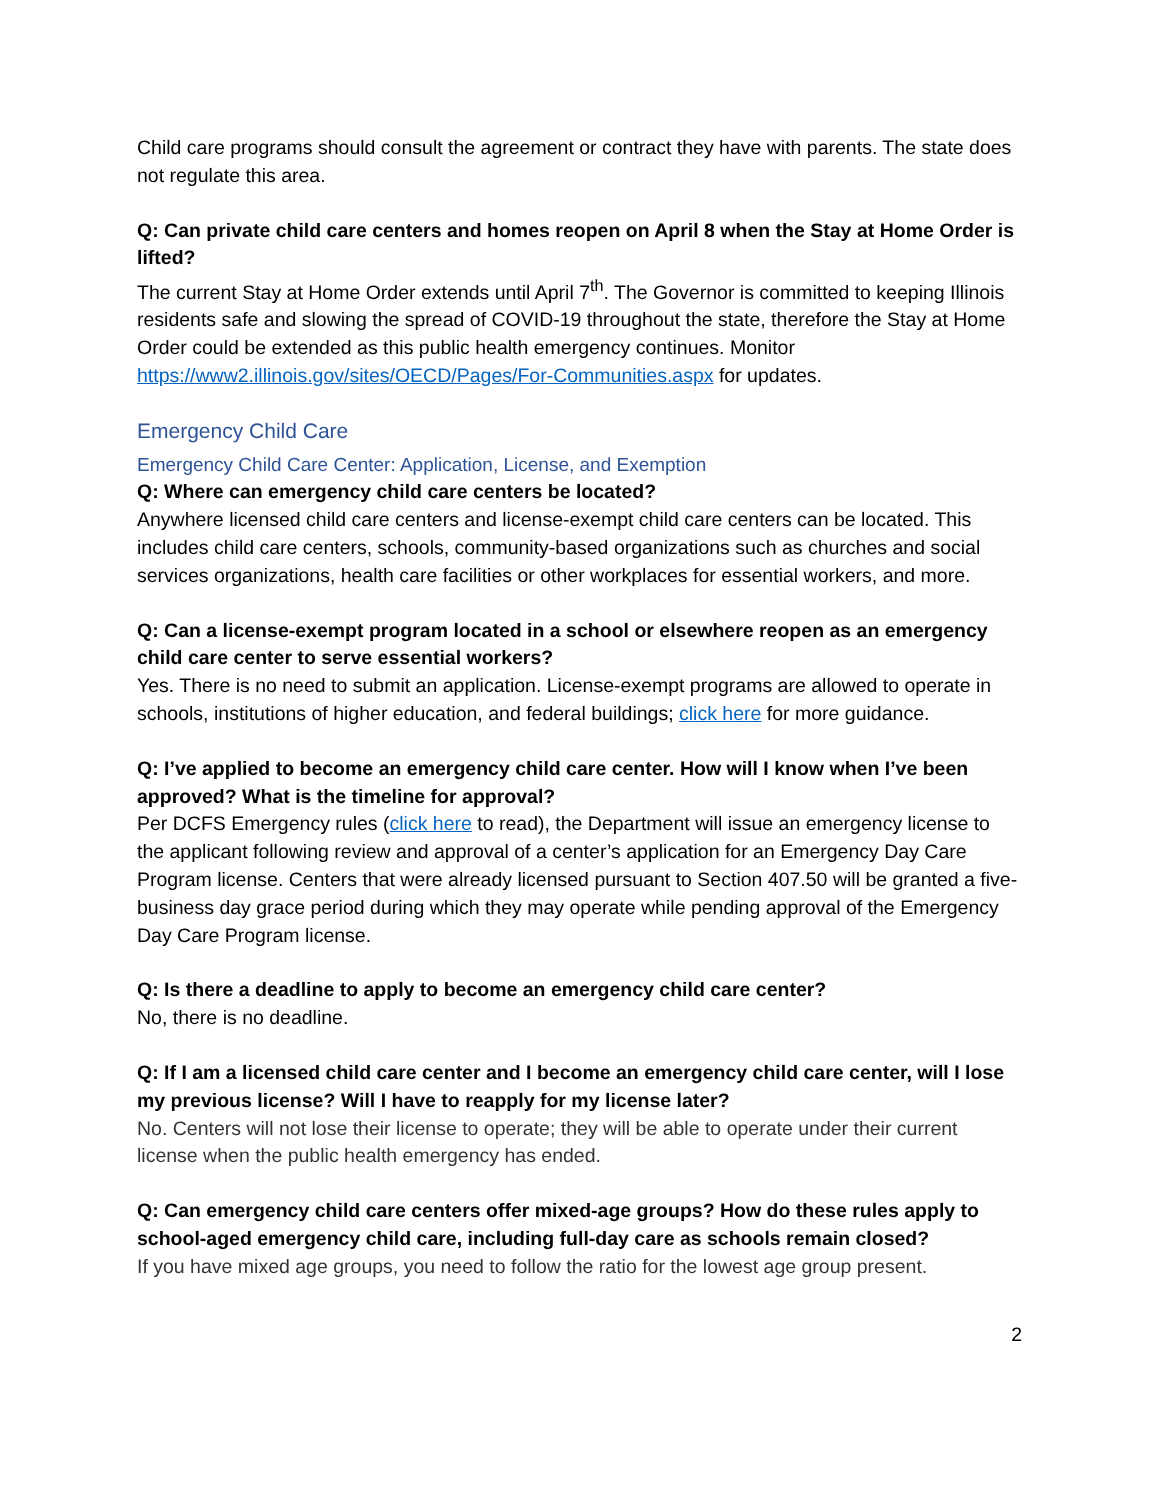Child care programs should consult the agreement or contract they have with parents. The state does not regulate this area.
Q: Can private child care centers and homes reopen on April 8 when the Stay at Home Order is lifted?
The current Stay at Home Order extends until April 7<sup>th</sup>. The Governor is committed to keeping Illinois residents safe and slowing the spread of COVID-19 throughout the state, therefore the Stay at Home Order could be extended as this public health emergency continues. Monitor https://www2.illinois.gov/sites/OECD/Pages/For-Communities.aspx for updates.
Emergency Child Care
Emergency Child Care Center: Application, License, and Exemption
Q: Where can emergency child care centers be located?
Anywhere licensed child care centers and license-exempt child care centers can be located. This includes child care centers, schools, community-based organizations such as churches and social services organizations, health care facilities or other workplaces for essential workers, and more.
Q: Can a license-exempt program located in a school or elsewhere reopen as an emergency child care center to serve essential workers?
Yes. There is no need to submit an application. License-exempt programs are allowed to operate in schools, institutions of higher education, and federal buildings; click here for more guidance.
Q: I’ve applied to become an emergency child care center. How will I know when I’ve been approved? What is the timeline for approval?
Per DCFS Emergency rules (click here to read), the Department will issue an emergency license to the applicant following review and approval of a center’s application for an Emergency Day Care Program license. Centers that were already licensed pursuant to Section 407.50 will be granted a five-business day grace period during which they may operate while pending approval of the Emergency Day Care Program license.
Q: Is there a deadline to apply to become an emergency child care center?
No, there is no deadline.
Q: If I am a licensed child care center and I become an emergency child care center, will I lose my previous license? Will I have to reapply for my license later?
No. Centers will not lose their license to operate; they will be able to operate under their current license when the public health emergency has ended.
Q: Can emergency child care centers offer mixed-age groups? How do these rules apply to school-aged emergency child care, including full-day care as schools remain closed?
If you have mixed age groups, you need to follow the ratio for the lowest age group present.
2